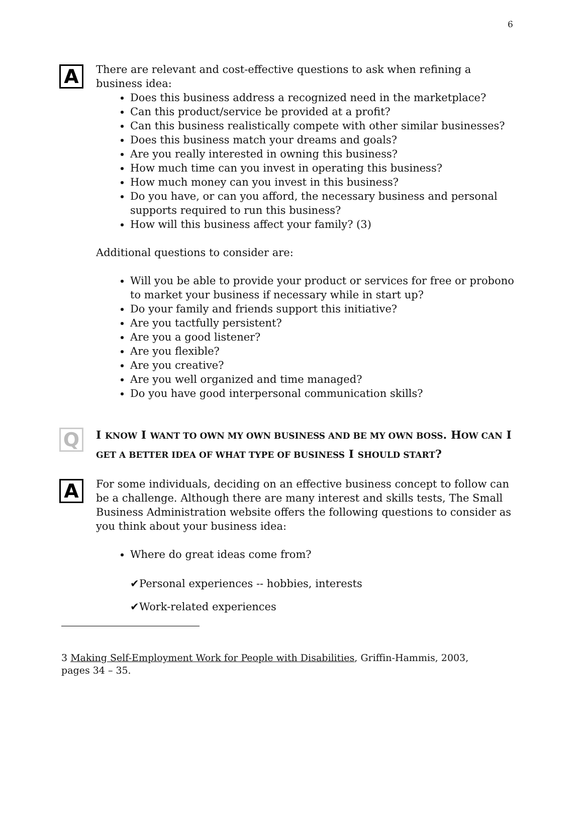6
A
There are relevant and cost-effective questions to ask when refining a business idea:
Does this business address a recognized need in the marketplace?
Can this product/service be provided at a profit?
Can this business realistically compete with other similar businesses?
Does this business match your dreams and goals?
Are you really interested in owning this business?
How much time can you invest in operating this business?
How much money can you invest in this business?
Do you have, or can you afford, the necessary business and personal supports required to run this business?
How will this business affect your family? (3)
Additional questions to consider are:
Will you be able to provide your product or services for free or probono to market your business if necessary while in start up?
Do your family and friends support this initiative?
Are you tactfully persistent?
Are you a good listener?
Are you flexible?
Are you creative?
Are you well organized and time managed?
Do you have good interpersonal communication skills?
Q
I KNOW I WANT TO OWN MY OWN BUSINESS AND BE MY OWN BOSS. HOW CAN I GET A BETTER IDEA OF WHAT TYPE OF BUSINESS I SHOULD START?
A
For some individuals, deciding on an effective business concept to follow can be a challenge. Although there are many interest and skills tests, The Small Business Administration website offers the following questions to consider as you think about your business idea:
Where do great ideas come from?
✔Personal experiences -- hobbies, interests
✔Work-related experiences
3 Making Self-Employment Work for People with Disabilities, Griffin-Hammis, 2003, pages 34 – 35.